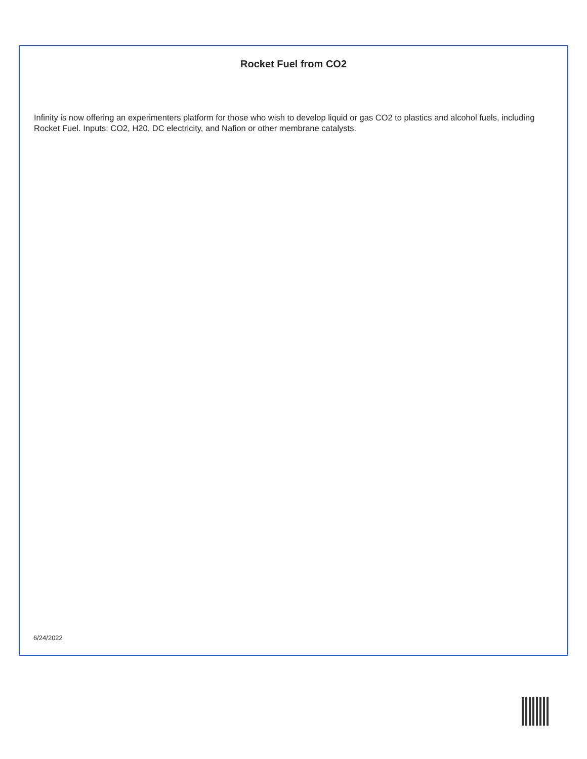Rocket Fuel from CO2
Infinity is now offering an experimenters platform for those who wish to develop liquid or gas CO2 to plastics and alcohol fuels, including Rocket Fuel. Inputs: CO2, H20, DC electricity, and Nafion or other membrane catalysts.
6/24/2022